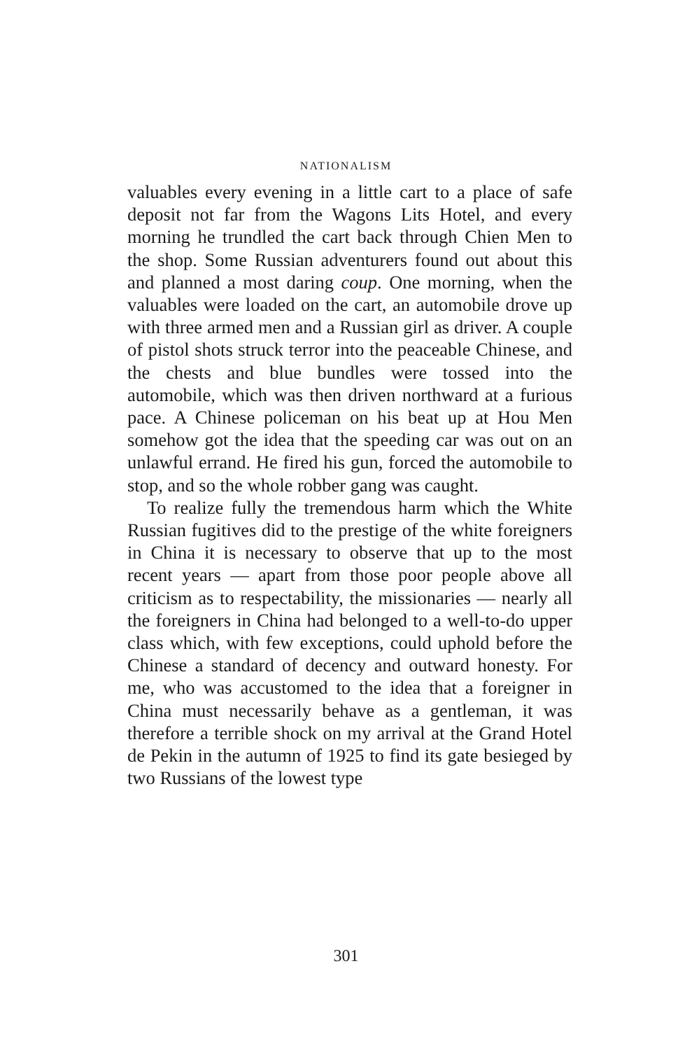NATIONALISM
valuables every evening in a little cart to a place of safe deposit not far from the Wagons Lits Hotel, and every morning he trundled the cart back through Chien Men to the shop. Some Russian adventurers found out about this and planned a most daring coup. One morning, when the valuables were loaded on the cart, an automobile drove up with three armed men and a Russian girl as driver. A couple of pistol shots struck terror into the peaceable Chinese, and the chests and blue bundles were tossed into the automobile, which was then driven northward at a furious pace. A Chinese policeman on his beat up at Hou Men somehow got the idea that the speeding car was out on an unlawful errand. He fired his gun, forced the automobile to stop, and so the whole robber gang was caught.
To realize fully the tremendous harm which the White Russian fugitives did to the prestige of the white foreigners in China it is necessary to observe that up to the most recent years — apart from those poor people above all criticism as to respectability, the missionaries — nearly all the foreigners in China had belonged to a well-to-do upper class which, with few exceptions, could uphold before the Chinese a standard of decency and outward honesty. For me, who was accustomed to the idea that a foreigner in China must necessarily behave as a gentleman, it was therefore a terrible shock on my arrival at the Grand Hotel de Pekin in the autumn of 1925 to find its gate besieged by two Russians of the lowest type
301